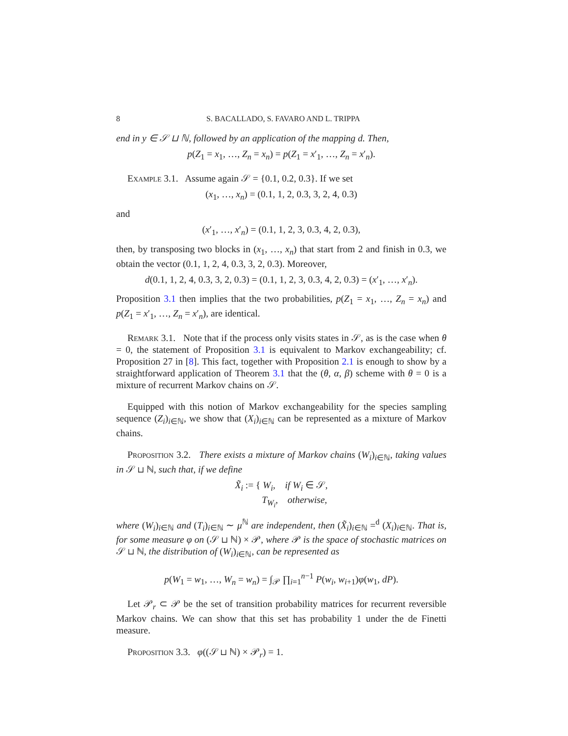8 S. BACALLADO, S. FAVARO AND L. TRIPPA
end in y ∈ 𝒮 ⊔ ℕ, followed by an application of the mapping d. Then,
p(Z<sub>1</sub> = x<sub>1</sub>, …, Z<sub>n</sub> = x<sub>n</sub>) = p(Z<sub>1</sub> = x′<sub>1</sub>, …, Z<sub>n</sub> = x′<sub>n</sub>).
Example 3.1. Assume again 𝒮 = {0.1, 0.2, 0.3}. If we set
(x<sub>1</sub>, …, x<sub>n</sub>) = (0.1, 1, 2, 0.3, 3, 2, 4, 0.3)
and
(x′<sub>1</sub>, …, x′<sub>n</sub>) = (0.1, 1, 2, 3, 0.3, 4, 2, 0.3),
then, by transposing two blocks in (x<sub>1</sub>, …, x<sub>n</sub>) that start from 2 and finish in 0.3, we obtain the vector (0.1, 1, 2, 4, 0.3, 3, 2, 0.3). Moreover,
d(0.1, 1, 2, 4, 0.3, 3, 2, 0.3) = (0.1, 1, 2, 3, 0.3, 4, 2, 0.3) = (x′<sub>1</sub>, …, x′<sub>n</sub>).
Proposition 3.1 then implies that the two probabilities, p(Z<sub>1</sub> = x<sub>1</sub>, …, Z<sub>n</sub> = x<sub>n</sub>) and p(Z<sub>1</sub> = x′<sub>1</sub>, …, Z<sub>n</sub> = x′<sub>n</sub>), are identical.
Remark 3.1. Note that if the process only visits states in 𝒮, as is the case when θ = 0, the statement of Proposition 3.1 is equivalent to Markov exchangeability; cf. Proposition 27 in [8]. This fact, together with Proposition 2.1 is enough to show by a straightforward application of Theorem 3.1 that the (θ, α, β) scheme with θ = 0 is a mixture of recurrent Markov chains on 𝒮.
Equipped with this notion of Markov exchangeability for the species sampling sequence (Z<sub>i</sub>)<sub>i∈ℕ</sub>, we show that (X<sub>i</sub>)<sub>i∈ℕ</sub> can be represented as a mixture of Markov chains.
Proposition 3.2. There exists a mixture of Markov chains (W<sub>i</sub>)<sub>i∈ℕ</sub>, taking values in 𝒮 ⊔ ℕ, such that, if we define
X̃<sub>i</sub> := { W<sub>i</sub>, if W<sub>i</sub> ∈ 𝒮,
T<sub>W<sub>i</sub></sub>, otherwise,
where (W<sub>i</sub>)<sub>i∈ℕ</sub> and (T<sub>i</sub>)<sub>i∈ℕ</sub> ∼ μ<sup>ℕ</sup> are independent, then (X̃<sub>i</sub>)<sub>i∈ℕ</sub> =<sup>d</sup> (X<sub>i</sub>)<sub>i∈ℕ</sub>. That is, for some measure φ on (𝒮 ⊔ ℕ) × 𝒫, where 𝒫 is the space of stochastic matrices on 𝒮 ⊔ ℕ, the distribution of (W<sub>i</sub>)<sub>i∈ℕ</sub>, can be represented as
p(W<sub>1</sub> = w<sub>1</sub>, …, W<sub>n</sub> = w<sub>n</sub>) = ∫<sub>𝒫</sub> ∏<sub>i=1</sub><sup>n−1</sup> P(w<sub>i</sub>, w<sub>i+1</sub>)φ(w<sub>1</sub>, dP).
Let 𝒫<sub>r</sub> ⊂ 𝒫 be the set of transition probability matrices for recurrent reversible Markov chains. We can show that this set has probability 1 under the de Finetti measure.
Proposition 3.3. φ((𝒮 ⊔ ℕ) × 𝒫<sub>r</sub>) = 1.